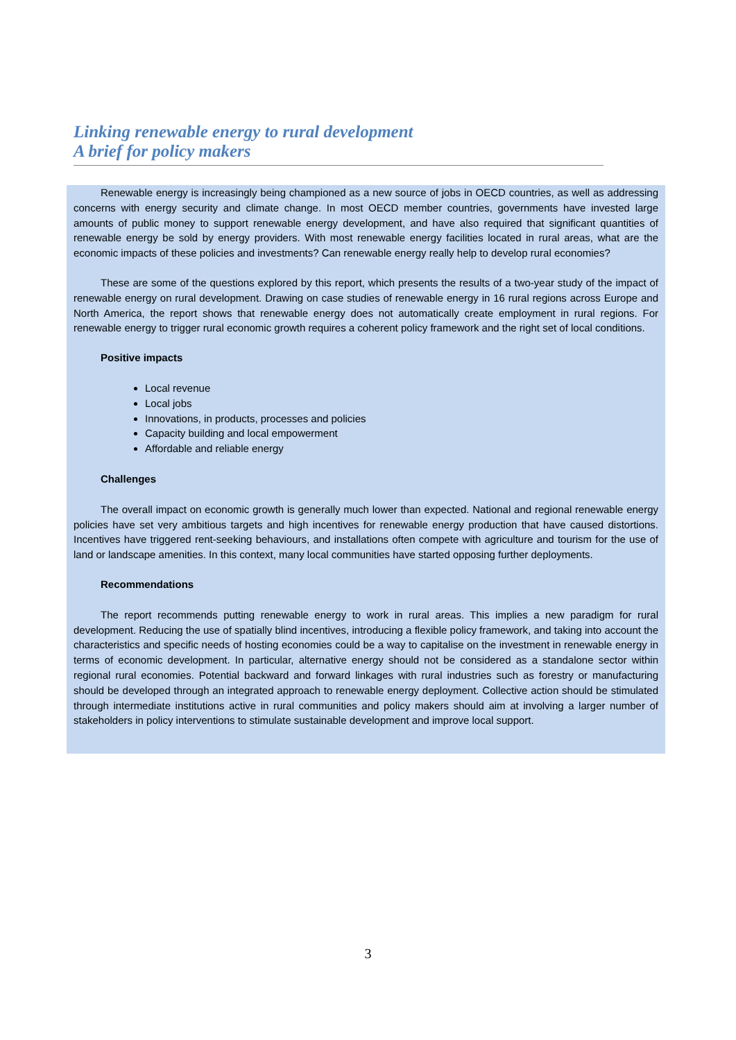Linking renewable energy to rural development
A brief for policy makers
Renewable energy is increasingly being championed as a new source of jobs in OECD countries, as well as addressing concerns with energy security and climate change. In most OECD member countries, governments have invested large amounts of public money to support renewable energy development, and have also required that significant quantities of renewable energy be sold by energy providers. With most renewable energy facilities located in rural areas, what are the economic impacts of these policies and investments? Can renewable energy really help to develop rural economies?
These are some of the questions explored by this report, which presents the results of a two-year study of the impact of renewable energy on rural development. Drawing on case studies of renewable energy in 16 rural regions across Europe and North America, the report shows that renewable energy does not automatically create employment in rural regions. For renewable energy to trigger rural economic growth requires a coherent policy framework and the right set of local conditions.
Positive impacts
Local revenue
Local jobs
Innovations, in products, processes and policies
Capacity building and local empowerment
Affordable and reliable energy
Challenges
The overall impact on economic growth is generally much lower than expected. National and regional renewable energy policies have set very ambitious targets and high incentives for renewable energy production that have caused distortions. Incentives have triggered rent-seeking behaviours, and installations often compete with agriculture and tourism for the use of land or landscape amenities. In this context, many local communities have started opposing further deployments.
Recommendations
The report recommends putting renewable energy to work in rural areas. This implies a new paradigm for rural development. Reducing the use of spatially blind incentives, introducing a flexible policy framework, and taking into account the characteristics and specific needs of hosting economies could be a way to capitalise on the investment in renewable energy in terms of economic development. In particular, alternative energy should not be considered as a standalone sector within regional rural economies. Potential backward and forward linkages with rural industries such as forestry or manufacturing should be developed through an integrated approach to renewable energy deployment. Collective action should be stimulated through intermediate institutions active in rural communities and policy makers should aim at involving a larger number of stakeholders in policy interventions to stimulate sustainable development and improve local support.
3